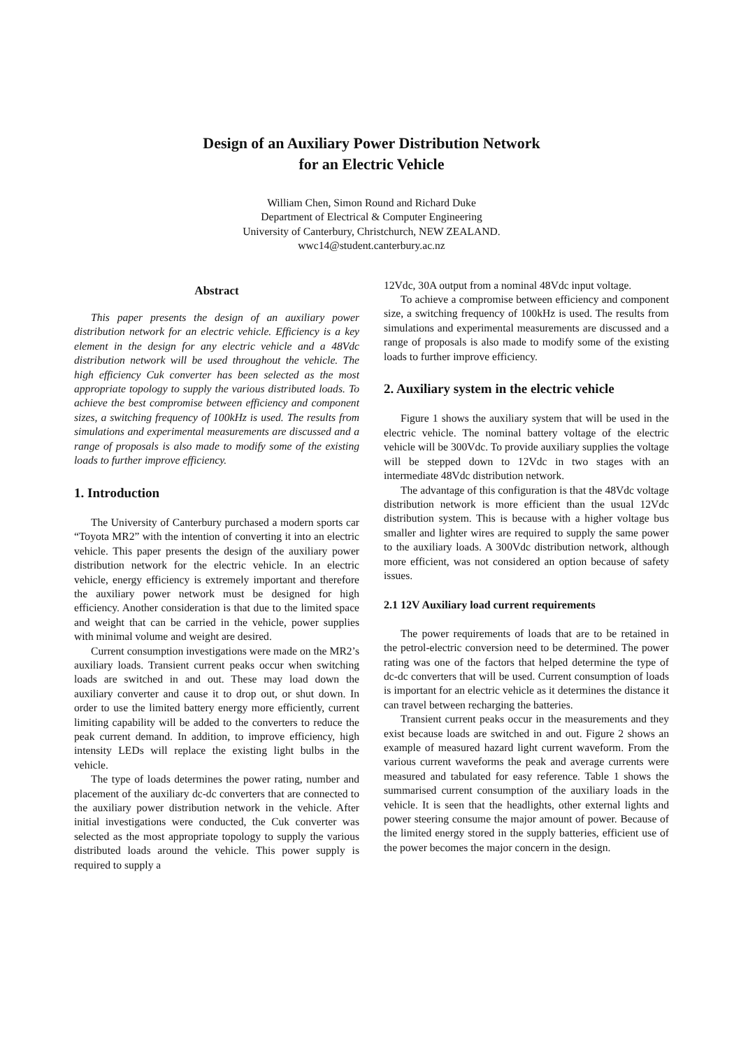Design of an Auxiliary Power Distribution Network
for an Electric Vehicle
William Chen, Simon Round and Richard Duke
Department of Electrical & Computer Engineering
University of Canterbury, Christchurch, NEW ZEALAND.
wwc14@student.canterbury.ac.nz
Abstract
This paper presents the design of an auxiliary power distribution network for an electric vehicle. Efficiency is a key element in the design for any electric vehicle and a 48Vdc distribution network will be used throughout the vehicle. The high efficiency Cuk converter has been selected as the most appropriate topology to supply the various distributed loads. To achieve the best compromise between efficiency and component sizes, a switching frequency of 100kHz is used. The results from simulations and experimental measurements are discussed and a range of proposals is also made to modify some of the existing loads to further improve efficiency.
1. Introduction
The University of Canterbury purchased a modern sports car “Toyota MR2” with the intention of converting it into an electric vehicle. This paper presents the design of the auxiliary power distribution network for the electric vehicle. In an electric vehicle, energy efficiency is extremely important and therefore the auxiliary power network must be designed for high efficiency. Another consideration is that due to the limited space and weight that can be carried in the vehicle, power supplies with minimal volume and weight are desired.
Current consumption investigations were made on the MR2’s auxiliary loads. Transient current peaks occur when switching loads are switched in and out. These may load down the auxiliary converter and cause it to drop out, or shut down. In order to use the limited battery energy more efficiently, current limiting capability will be added to the converters to reduce the peak current demand. In addition, to improve efficiency, high intensity LEDs will replace the existing light bulbs in the vehicle.
The type of loads determines the power rating, number and placement of the auxiliary dc-dc converters that are connected to the auxiliary power distribution network in the vehicle. After initial investigations were conducted, the Cuk converter was selected as the most appropriate topology to supply the various distributed loads around the vehicle. This power supply is required to supply a
12Vdc, 30A output from a nominal 48Vdc input voltage.
To achieve a compromise between efficiency and component size, a switching frequency of 100kHz is used. The results from simulations and experimental measurements are discussed and a range of proposals is also made to modify some of the existing loads to further improve efficiency.
2. Auxiliary system in the electric vehicle
Figure 1 shows the auxiliary system that will be used in the electric vehicle. The nominal battery voltage of the electric vehicle will be 300Vdc. To provide auxiliary supplies the voltage will be stepped down to 12Vdc in two stages with an intermediate 48Vdc distribution network.
The advantage of this configuration is that the 48Vdc voltage distribution network is more efficient than the usual 12Vdc distribution system. This is because with a higher voltage bus smaller and lighter wires are required to supply the same power to the auxiliary loads. A 300Vdc distribution network, although more efficient, was not considered an option because of safety issues.
2.1 12V Auxiliary load current requirements
The power requirements of loads that are to be retained in the petrol-electric conversion need to be determined. The power rating was one of the factors that helped determine the type of dc-dc converters that will be used. Current consumption of loads is important for an electric vehicle as it determines the distance it can travel between recharging the batteries.
Transient current peaks occur in the measurements and they exist because loads are switched in and out. Figure 2 shows an example of measured hazard light current waveform. From the various current waveforms the peak and average currents were measured and tabulated for easy reference. Table 1 shows the summarised current consumption of the auxiliary loads in the vehicle. It is seen that the headlights, other external lights and power steering consume the major amount of power. Because of the limited energy stored in the supply batteries, efficient use of the power becomes the major concern in the design.